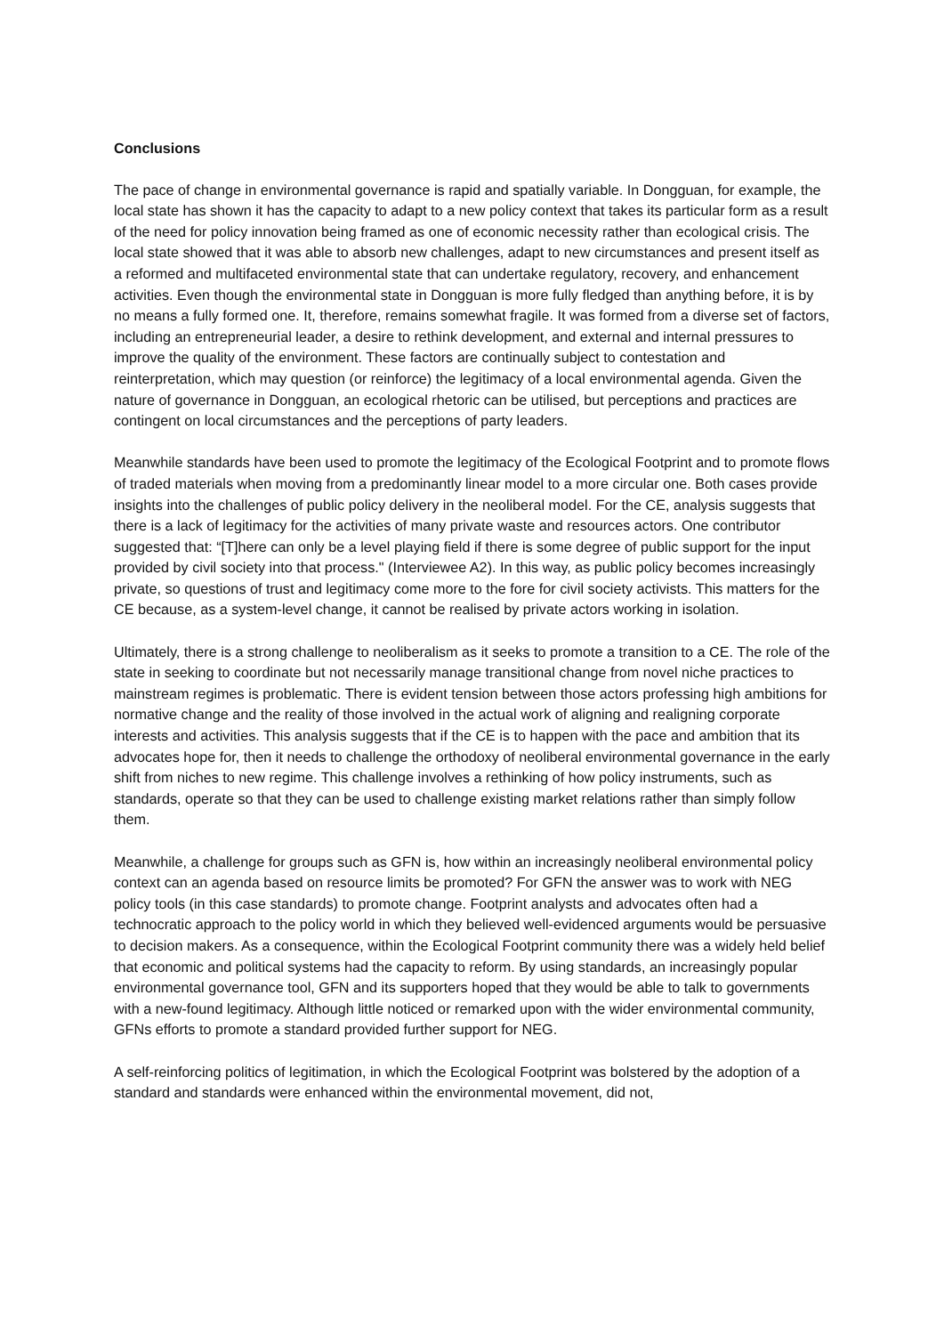Conclusions
The pace of change in environmental governance is rapid and spatially variable. In Dongguan, for example, the local state has shown it has the capacity to adapt to a new policy context that takes its particular form as a result of the need for policy innovation being framed as one of economic necessity rather than ecological crisis. The local state showed that it was able to absorb new challenges, adapt to new circumstances and present itself as a reformed and multifaceted environmental state that can undertake regulatory, recovery, and enhancement activities. Even though the environmental state in Dongguan is more fully fledged than anything before, it is by no means a fully formed one. It, therefore, remains somewhat fragile. It was formed from a diverse set of factors, including an entrepreneurial leader, a desire to rethink development, and external and internal pressures to improve the quality of the environment. These factors are continually subject to contestation and reinterpretation, which may question (or reinforce) the legitimacy of a local environmental agenda. Given the nature of governance in Dongguan, an ecological rhetoric can be utilised, but perceptions and practices are contingent on local circumstances and the perceptions of party leaders.
Meanwhile standards have been used to promote the legitimacy of the Ecological Footprint and to promote flows of traded materials when moving from a predominantly linear model to a more circular one. Both cases provide insights into the challenges of public policy delivery in the neoliberal model. For the CE, analysis suggests that there is a lack of legitimacy for the activities of many private waste and resources actors. One contributor suggested that: “[T]here can only be a level playing field if there is some degree of public support for the input provided by civil society into that process." (Interviewee A2). In this way, as public policy becomes increasingly private, so questions of trust and legitimacy come more to the fore for civil society activists. This matters for the CE because, as a system-level change, it cannot be realised by private actors working in isolation.
Ultimately, there is a strong challenge to neoliberalism as it seeks to promote a transition to a CE. The role of the state in seeking to coordinate but not necessarily manage transitional change from novel niche practices to mainstream regimes is problematic. There is evident tension between those actors professing high ambitions for normative change and the reality of those involved in the actual work of aligning and realigning corporate interests and activities. This analysis suggests that if the CE is to happen with the pace and ambition that its advocates hope for, then it needs to challenge the orthodoxy of neoliberal environmental governance in the early shift from niches to new regime. This challenge involves a rethinking of how policy instruments, such as standards, operate so that they can be used to challenge existing market relations rather than simply follow them.
Meanwhile, a challenge for groups such as GFN is, how within an increasingly neoliberal environmental policy context can an agenda based on resource limits be promoted? For GFN the answer was to work with NEG policy tools (in this case standards) to promote change. Footprint analysts and advocates often had a technocratic approach to the policy world in which they believed well-evidenced arguments would be persuasive to decision makers. As a consequence, within the Ecological Footprint community there was a widely held belief that economic and political systems had the capacity to reform. By using standards, an increasingly popular environmental governance tool, GFN and its supporters hoped that they would be able to talk to governments with a new-found legitimacy. Although little noticed or remarked upon with the wider environmental community, GFNs efforts to promote a standard provided further support for NEG.
A self-reinforcing politics of legitimation, in which the Ecological Footprint was bolstered by the adoption of a standard and standards were enhanced within the environmental movement, did not,